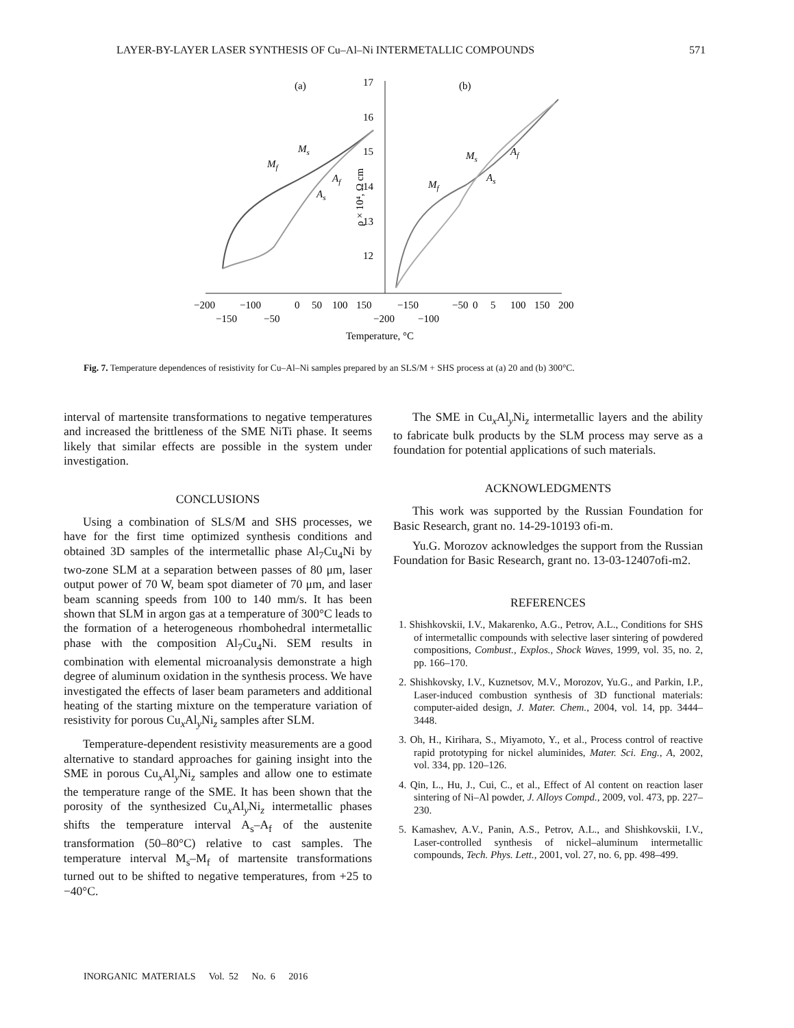LAYER-BY-LAYER LASER SYNTHESIS OF Cu–Al–Ni INTERMETALLIC COMPOUNDS 571
(a)
(b)
17
16
15
14
13
12
Ms
Mf
Af
As
Ms
Af
Mf
As
ρ × 10⁴, Ω cm
−200
−100
0
50
100
150
−150
−50
0
5
100
150
200
−150
−50
−200
−100
Temperature, °C
Fig. 7. Temperature dependences of resistivity for Cu–Al–Ni samples prepared by an SLS/M + SHS process at (a) 20 and (b) 300°C.
interval of martensite transformations to negative temperatures and increased the brittleness of the SME NiTi phase. It seems likely that similar effects are possible in the system under investigation.
CONCLUSIONS
Using a combination of SLS/M and SHS processes, we have for the first time optimized synthesis conditions and obtained 3D samples of the intermetallic phase Al<sub>7</sub>Cu<sub>4</sub>Ni by two-zone SLM at a separation between passes of 80 μm, laser output power of 70 W, beam spot diameter of 70 μm, and laser beam scanning speeds from 100 to 140 mm/s. It has been shown that SLM in argon gas at a temperature of 300°C leads to the formation of a heterogeneous rhombohedral intermetallic phase with the composition Al<sub>7</sub>Cu<sub>4</sub>Ni. SEM results in combination with elemental microanalysis demonstrate a high degree of aluminum oxidation in the synthesis process. We have investigated the effects of laser beam parameters and additional heating of the starting mixture on the temperature variation of resistivity for porous Cu<sub>x</sub>Al<sub>y</sub>Ni<sub>z</sub> samples after SLM.
Temperature-dependent resistivity measurements are a good alternative to standard approaches for gaining insight into the SME in porous Cu<sub>x</sub>Al<sub>y</sub>Ni<sub>z</sub> samples and allow one to estimate the temperature range of the SME. It has been shown that the porosity of the synthesized Cu<sub>x</sub>Al<sub>y</sub>Ni<sub>z</sub> intermetallic phases shifts the temperature interval A<sub>s</sub>–A<sub>f</sub> of the austenite transformation (50–80°C) relative to cast samples. The temperature interval M<sub>s</sub>–M<sub>f</sub> of martensite transformations turned out to be shifted to negative temperatures, from +25 to −40°C.
The SME in Cu<sub>x</sub>Al<sub>y</sub>Ni<sub>z</sub> intermetallic layers and the ability to fabricate bulk products by the SLM process may serve as a foundation for potential applications of such materials.
ACKNOWLEDGMENTS
This work was supported by the Russian Foundation for Basic Research, grant no. 14-29-10193 ofi-m.
Yu.G. Morozov acknowledges the support from the Russian Foundation for Basic Research, grant no. 13-03-12407ofi-m2.
REFERENCES
1. Shishkovskii, I.V., Makarenko, A.G., Petrov, A.L., Conditions for SHS of intermetallic compounds with selective laser sintering of powdered compositions, Combust., Explos., Shock Waves, 1999, vol. 35, no. 2, pp. 166–170.
2. Shishkovsky, I.V., Kuznetsov, M.V., Morozov, Yu.G., and Parkin, I.P., Laser-induced combustion synthesis of 3D functional materials: computer-aided design, J. Mater. Chem., 2004, vol. 14, pp. 3444–3448.
3. Oh, H., Kirihara, S., Miyamoto, Y., et al., Process control of reactive rapid prototyping for nickel aluminides, Mater. Sci. Eng., A, 2002, vol. 334, pp. 120–126.
4. Qin, L., Hu, J., Cui, C., et al., Effect of Al content on reaction laser sintering of Ni–Al powder, J. Alloys Compd., 2009, vol. 473, pp. 227–230.
5. Kamashev, A.V., Panin, A.S., Petrov, A.L., and Shishkovskii, I.V., Laser-controlled synthesis of nickel–aluminum intermetallic compounds, Tech. Phys. Lett., 2001, vol. 27, no. 6, pp. 498–499.
INORGANIC MATERIALS Vol. 52 No. 6 2016